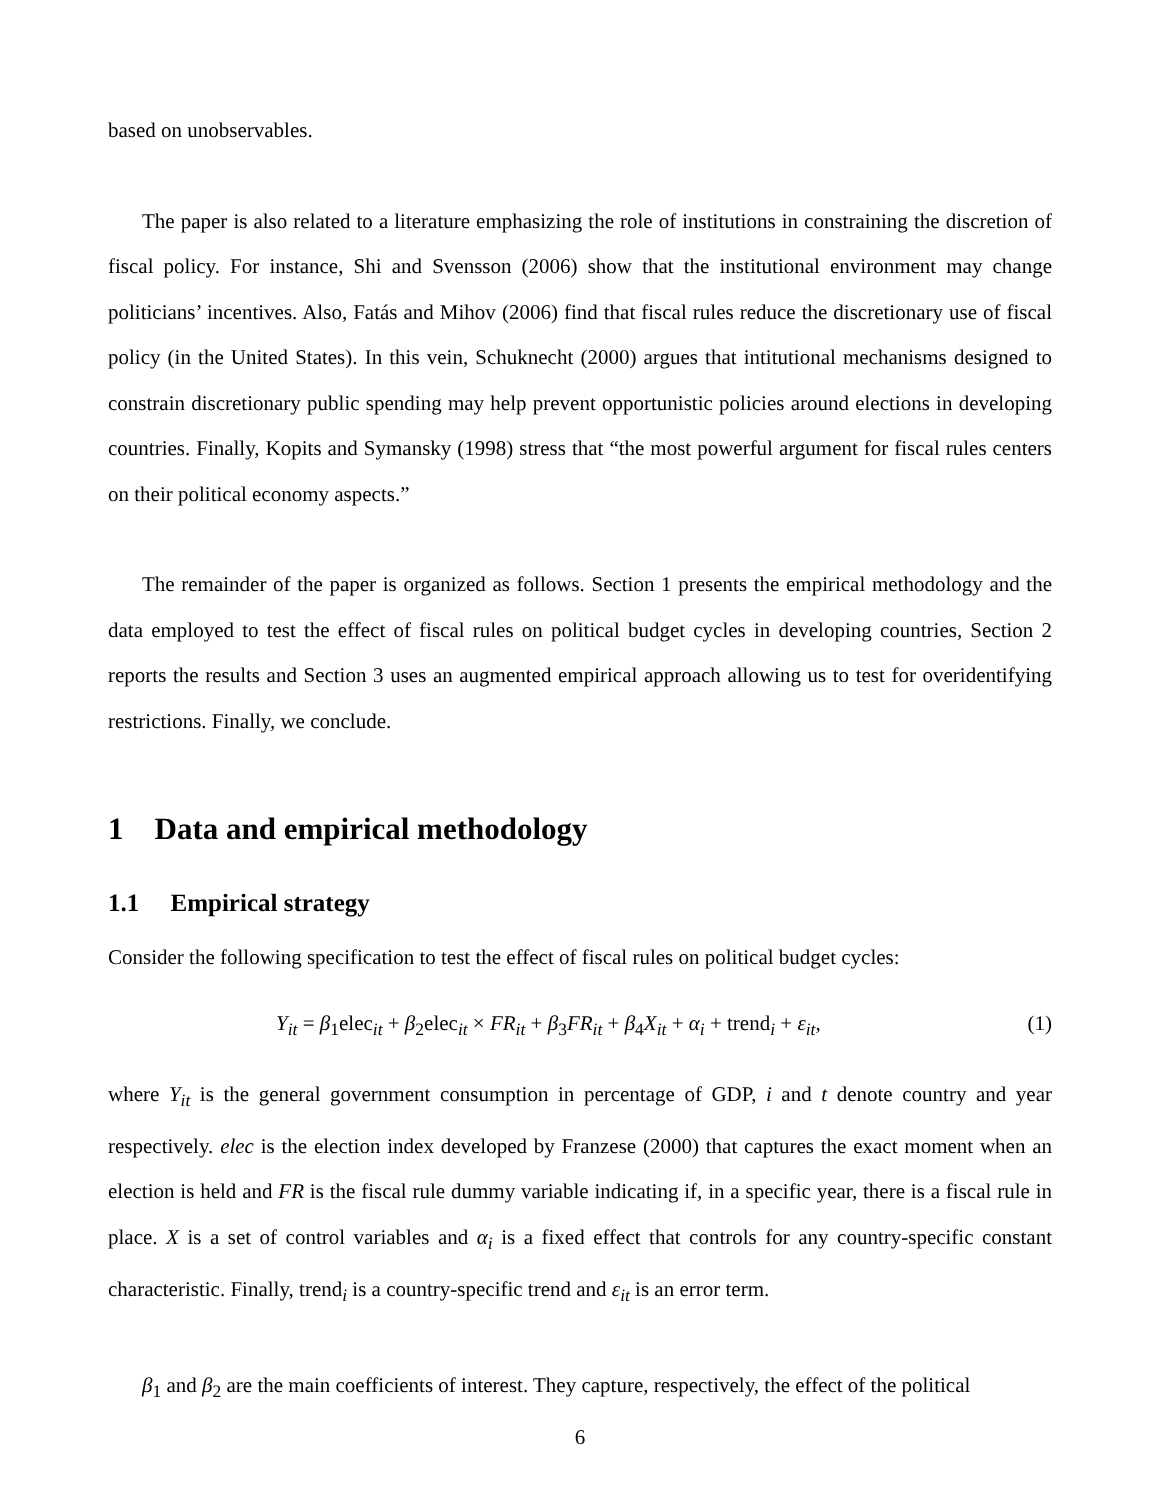based on unobservables.
The paper is also related to a literature emphasizing the role of institutions in constraining the discretion of fiscal policy. For instance, Shi and Svensson (2006) show that the institutional environment may change politicians’ incentives. Also, Fatás and Mihov (2006) find that fiscal rules reduce the discretionary use of fiscal policy (in the United States). In this vein, Schuknecht (2000) argues that intitutional mechanisms designed to constrain discretionary public spending may help prevent opportunistic policies around elections in developing countries. Finally, Kopits and Symansky (1998) stress that “the most powerful argument for fiscal rules centers on their political economy aspects.”
The remainder of the paper is organized as follows. Section 1 presents the empirical methodology and the data employed to test the effect of fiscal rules on political budget cycles in developing countries, Section 2 reports the results and Section 3 uses an augmented empirical approach allowing us to test for overidentifying restrictions. Finally, we conclude.
1 Data and empirical methodology
1.1 Empirical strategy
Consider the following specification to test the effect of fiscal rules on political budget cycles:
Y<sub>it</sub> = β<sub>1</sub>elec<sub>it</sub> + β<sub>2</sub>elec<sub>it</sub> × FR<sub>it</sub> + β<sub>3</sub>FR<sub>it</sub> + β<sub>4</sub>X<sub>it</sub> + α<sub>i</sub> + trend<sub>i</sub> + ε<sub>it</sub>, (1)
where Y<sub>it</sub> is the general government consumption in percentage of GDP, i and t denote country and year respectively. elec is the election index developed by Franzese (2000) that captures the exact moment when an election is held and FR is the fiscal rule dummy variable indicating if, in a specific year, there is a fiscal rule in place. X is a set of control variables and α<sub>i</sub> is a fixed effect that controls for any country-specific constant characteristic. Finally, trend<sub>i</sub> is a country-specific trend and ε<sub>it</sub> is an error term.
β<sub>1</sub> and β<sub>2</sub> are the main coefficients of interest. They capture, respectively, the effect of the political
6